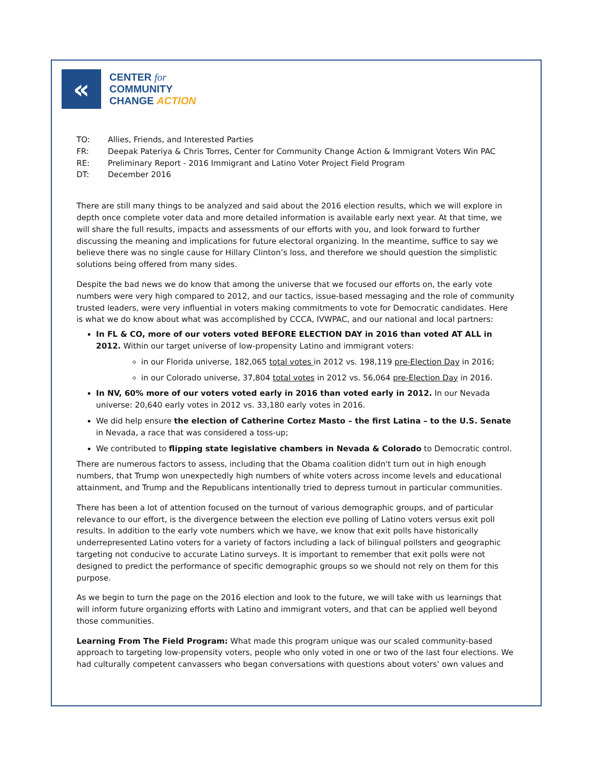«
CENTER for
COMMUNITY
CHANGE ACTION
TO: Allies, Friends, and Interested Parties
FR: Deepak Pateriya & Chris Torres, Center for Community Change Action & Immigrant Voters Win PAC
RE: Preliminary Report - 2016 Immigrant and Latino Voter Project Field Program
DT: December 2016
There are still many things to be analyzed and said about the 2016 election results, which we will explore in depth once complete voter data and more detailed information is available early next year. At that time, we will share the full results, impacts and assessments of our efforts with you, and look forward to further discussing the meaning and implications for future electoral organizing. In the meantime, suffice to say we believe there was no single cause for Hillary Clinton’s loss, and therefore we should question the simplistic solutions being offered from many sides.
Despite the bad news we do know that among the universe that we focused our efforts on, the early vote numbers were very high compared to 2012, and our tactics, issue-based messaging and the role of community trusted leaders, were very influential in voters making commitments to vote for Democratic candidates. Here is what we do know about what was accomplished by CCCA, IVWPAC, and our national and local partners:
In FL & CO, more of our voters voted BEFORE ELECTION DAY in 2016 than voted AT ALL in 2012. Within our target universe of low-propensity Latino and immigrant voters:
in our Florida universe, 182,065 total votes in 2012 vs. 198,119 pre-Election Day in 2016;
in our Colorado universe, 37,804 total votes in 2012 vs. 56,064 pre-Election Day in 2016.
In NV, 60% more of our voters voted early in 2016 than voted early in 2012. In our Nevada universe: 20,640 early votes in 2012 vs. 33,180 early votes in 2016.
We did help ensure the election of Catherine Cortez Masto – the first Latina – to the U.S. Senate in Nevada, a race that was considered a toss-up;
We contributed to flipping state legislative chambers in Nevada & Colorado to Democratic control.
There are numerous factors to assess, including that the Obama coalition didn't turn out in high enough numbers, that Trump won unexpectedly high numbers of white voters across income levels and educational attainment, and Trump and the Republicans intentionally tried to depress turnout in particular communities.
There has been a lot of attention focused on the turnout of various demographic groups, and of particular relevance to our effort, is the divergence between the election eve polling of Latino voters versus exit poll results. In addition to the early vote numbers which we have, we know that exit polls have historically underrepresented Latino voters for a variety of factors including a lack of bilingual pollsters and geographic targeting not conducive to accurate Latino surveys. It is important to remember that exit polls were not designed to predict the performance of specific demographic groups so we should not rely on them for this purpose.
As we begin to turn the page on the 2016 election and look to the future, we will take with us learnings that will inform future organizing efforts with Latino and immigrant voters, and that can be applied well beyond those communities.
Learning From The Field Program: What made this program unique was our scaled community-based approach to targeting low-propensity voters, people who only voted in one or two of the last four elections. We had culturally competent canvassers who began conversations with questions about voters’ own values and